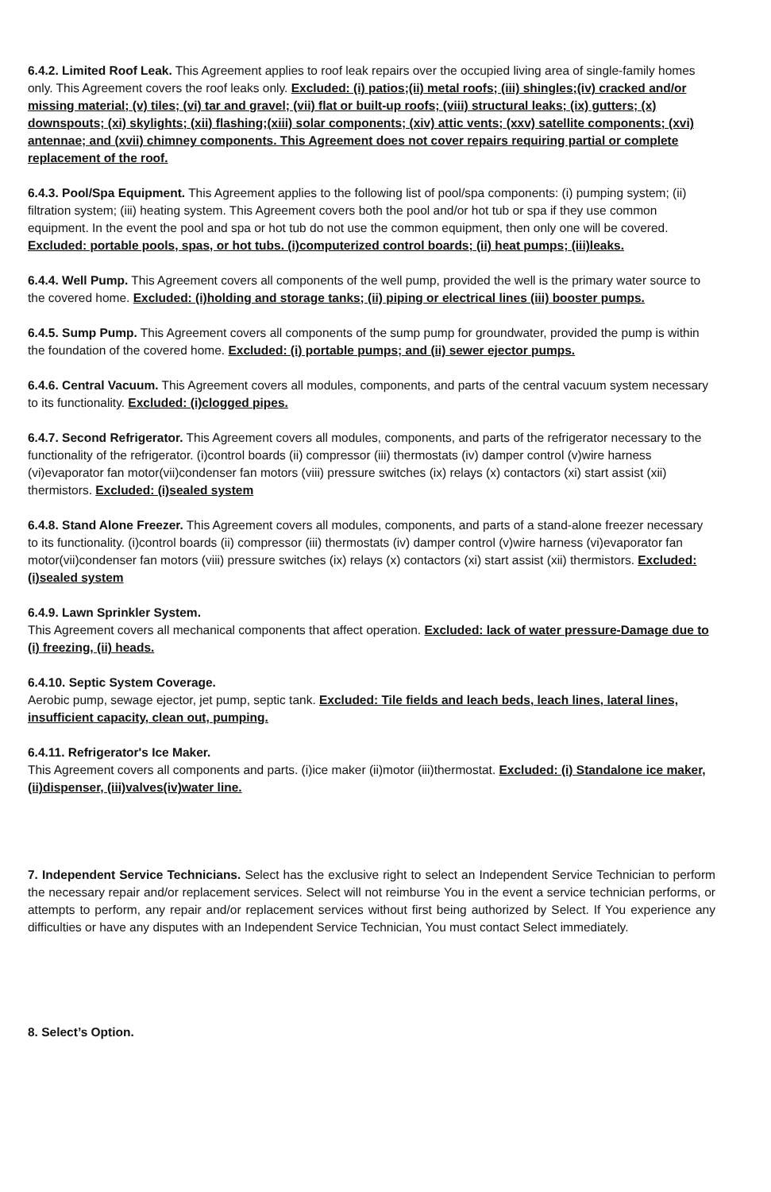6.4.2. Limited Roof Leak. This Agreement applies to roof leak repairs over the occupied living area of single-family homes only. This Agreement covers the roof leaks only. Excluded: (i) patios;(ii) metal roofs; (iii) shingles;(iv) cracked and/or missing material; (v) tiles; (vi) tar and gravel; (vii) flat or built-up roofs; (viii) structural leaks; (ix) gutters; (x) downspouts; (xi) skylights; (xii) flashing;(xiii) solar components; (xiv) attic vents; (xxv) satellite components; (xvi) antennae; and (xvii) chimney components. This Agreement does not cover repairs requiring partial or complete replacement of the roof.
6.4.3. Pool/Spa Equipment. This Agreement applies to the following list of pool/spa components: (i) pumping system; (ii) filtration system; (iii) heating system. This Agreement covers both the pool and/or hot tub or spa if they use common equipment. In the event the pool and spa or hot tub do not use the common equipment, then only one will be covered. Excluded: portable pools, spas, or hot tubs. (i)computerized control boards; (ii) heat pumps; (iii)leaks.
6.4.4. Well Pump. This Agreement covers all components of the well pump, provided the well is the primary water source to the covered home. Excluded: (i)holding and storage tanks; (ii) piping or electrical lines (iii) booster pumps.
6.4.5. Sump Pump. This Agreement covers all components of the sump pump for groundwater, provided the pump is within the foundation of the covered home. Excluded: (i) portable pumps; and (ii) sewer ejector pumps.
6.4.6. Central Vacuum. This Agreement covers all modules, components, and parts of the central vacuum system necessary to its functionality. Excluded: (i)clogged pipes.
6.4.7. Second Refrigerator. This Agreement covers all modules, components, and parts of the refrigerator necessary to the functionality of the refrigerator. (i)control boards (ii) compressor (iii) thermostats (iv) damper control (v)wire harness (vi)evaporator fan motor(vii)condenser fan motors (viii) pressure switches (ix) relays (x) contactors (xi) start assist (xii) thermistors. Excluded: (i)sealed system
6.4.8. Stand Alone Freezer. This Agreement covers all modules, components, and parts of a stand-alone freezer necessary to its functionality. (i)control boards (ii) compressor (iii) thermostats (iv) damper control (v)wire harness (vi)evaporator fan motor(vii)condenser fan motors (viii) pressure switches (ix) relays (x) contactors (xi) start assist (xii) thermistors. Excluded: (i)sealed system
6.4.9. Lawn Sprinkler System.
This Agreement covers all mechanical components that affect operation. Excluded: lack of water pressure-Damage due to (i) freezing, (ii) heads.
6.4.10. Septic System Coverage.
Aerobic pump, sewage ejector, jet pump, septic tank. Excluded: Tile fields and leach beds, leach lines, lateral lines, insufficient capacity, clean out, pumping.
6.4.11. Refrigerator's Ice Maker.
This Agreement covers all components and parts. (i)ice maker (ii)motor (iii)thermostat. Excluded: (i) Standalone ice maker, (ii)dispenser, (iii)valves(iv)water line.
7. Independent Service Technicians. Select has the exclusive right to select an Independent Service Technician to perform the necessary repair and/or replacement services. Select will not reimburse You in the event a service technician performs, or attempts to perform, any repair and/or replacement services without first being authorized by Select. If You experience any difficulties or have any disputes with an Independent Service Technician, You must contact Select immediately.
8. Select’s Option.